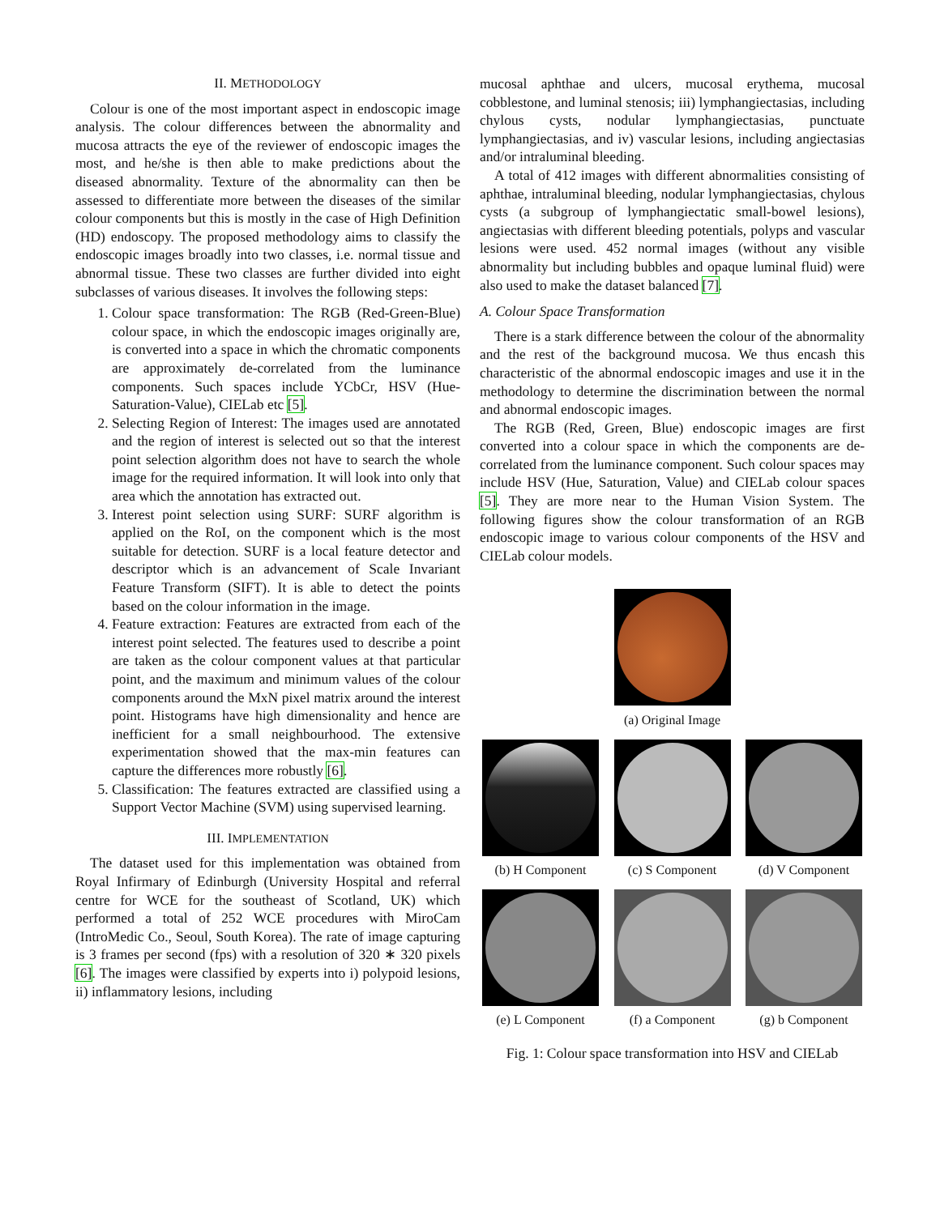II. METHODOLOGY
Colour is one of the most important aspect in endoscopic image analysis. The colour differences between the abnormality and mucosa attracts the eye of the reviewer of endoscopic images the most, and he/she is then able to make predictions about the diseased abnormality. Texture of the abnormality can then be assessed to differentiate more between the diseases of the similar colour components but this is mostly in the case of High Definition (HD) endoscopy. The proposed methodology aims to classify the endoscopic images broadly into two classes, i.e. normal tissue and abnormal tissue. These two classes are further divided into eight subclasses of various diseases. It involves the following steps:
1. Colour space transformation: The RGB (Red-Green-Blue) colour space, in which the endoscopic images originally are, is converted into a space in which the chromatic components are approximately de-correlated from the luminance components. Such spaces include YCbCr, HSV (Hue-Saturation-Value), CIELab etc [5].
2. Selecting Region of Interest: The images used are annotated and the region of interest is selected out so that the interest point selection algorithm does not have to search the whole image for the required information. It will look into only that area which the annotation has extracted out.
3. Interest point selection using SURF: SURF algorithm is applied on the RoI, on the component which is the most suitable for detection. SURF is a local feature detector and descriptor which is an advancement of Scale Invariant Feature Transform (SIFT). It is able to detect the points based on the colour information in the image.
4. Feature extraction: Features are extracted from each of the interest point selected. The features used to describe a point are taken as the colour component values at that particular point, and the maximum and minimum values of the colour components around the MxN pixel matrix around the interest point. Histograms have high dimensionality and hence are inefficient for a small neighbourhood. The extensive experimentation showed that the max-min features can capture the differences more robustly [6].
5. Classification: The features extracted are classified using a Support Vector Machine (SVM) using supervised learning.
III. IMPLEMENTATION
The dataset used for this implementation was obtained from Royal Infirmary of Edinburgh (University Hospital and referral centre for WCE for the southeast of Scotland, UK) which performed a total of 252 WCE procedures with MiroCam (IntroMedic Co., Seoul, South Korea). The rate of image capturing is 3 frames per second (fps) with a resolution of 320 ∗ 320 pixels [6]. The images were classified by experts into i) polypoid lesions, ii) inflammatory lesions, including
mucosal aphthae and ulcers, mucosal erythema, mucosal cobblestone, and luminal stenosis; iii) lymphangiectasias, including chylous cysts, nodular lymphangiectasias, punctuate lymphangiectasias, and iv) vascular lesions, including angiectasias and/or intraluminal bleeding.
A total of 412 images with different abnormalities consisting of aphthae, intraluminal bleeding, nodular lymphangiectasias, chylous cysts (a subgroup of lymphangiectatic small-bowel lesions), angiectasias with different bleeding potentials, polyps and vascular lesions were used. 452 normal images (without any visible abnormality but including bubbles and opaque luminal fluid) were also used to make the dataset balanced [7].
A. Colour Space Transformation
There is a stark difference between the colour of the abnormality and the rest of the background mucosa. We thus encash this characteristic of the abnormal endoscopic images and use it in the methodology to determine the discrimination between the normal and abnormal endoscopic images.
The RGB (Red, Green, Blue) endoscopic images are first converted into a colour space in which the components are de-correlated from the luminance component. Such colour spaces may include HSV (Hue, Saturation, Value) and CIELab colour spaces [5]. They are more near to the Human Vision System. The following figures show the colour transformation of an RGB endoscopic image to various colour components of the HSV and CIELab colour models.
(a) Original Image
(b) H Component (c) S Component (d) V Component
(e) L Component (f) a Component (g) b Component
Fig. 1: Colour space transformation into HSV and CIELab